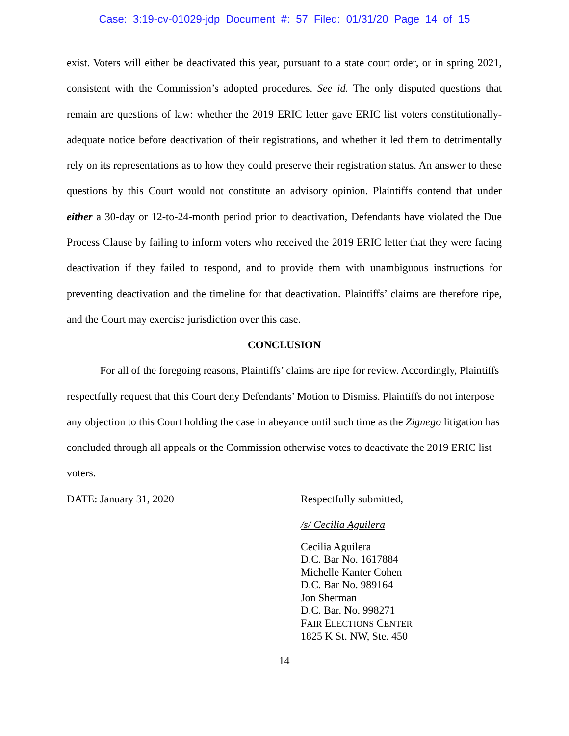Case: 3:19-cv-01029-jdp Document #: 57 Filed: 01/31/20 Page 14 of 15
exist. Voters will either be deactivated this year, pursuant to a state court order, or in spring 2021, consistent with the Commission’s adopted procedures. See id. The only disputed questions that remain are questions of law: whether the 2019 ERIC letter gave ERIC list voters constitutionally-adequate notice before deactivation of their registrations, and whether it led them to detrimentally rely on its representations as to how they could preserve their registration status. An answer to these questions by this Court would not constitute an advisory opinion. Plaintiffs contend that under either a 30-day or 12-to-24-month period prior to deactivation, Defendants have violated the Due Process Clause by failing to inform voters who received the 2019 ERIC letter that they were facing deactivation if they failed to respond, and to provide them with unambiguous instructions for preventing deactivation and the timeline for that deactivation. Plaintiffs’ claims are therefore ripe, and the Court may exercise jurisdiction over this case.
CONCLUSION
For all of the foregoing reasons, Plaintiffs’ claims are ripe for review. Accordingly, Plaintiffs respectfully request that this Court deny Defendants’ Motion to Dismiss. Plaintiffs do not interpose any objection to this Court holding the case in abeyance until such time as the Zignego litigation has concluded through all appeals or the Commission otherwise votes to deactivate the 2019 ERIC list voters.
DATE: January 31, 2020 Respectfully submitted,
/s/ Cecilia Aguilera
Cecilia Aguilera
D.C. Bar No. 1617884
Michelle Kanter Cohen
D.C. Bar No. 989164
Jon Sherman
D.C. Bar. No. 998271
FAIR ELECTIONS CENTER
1825 K St. NW, Ste. 450
14